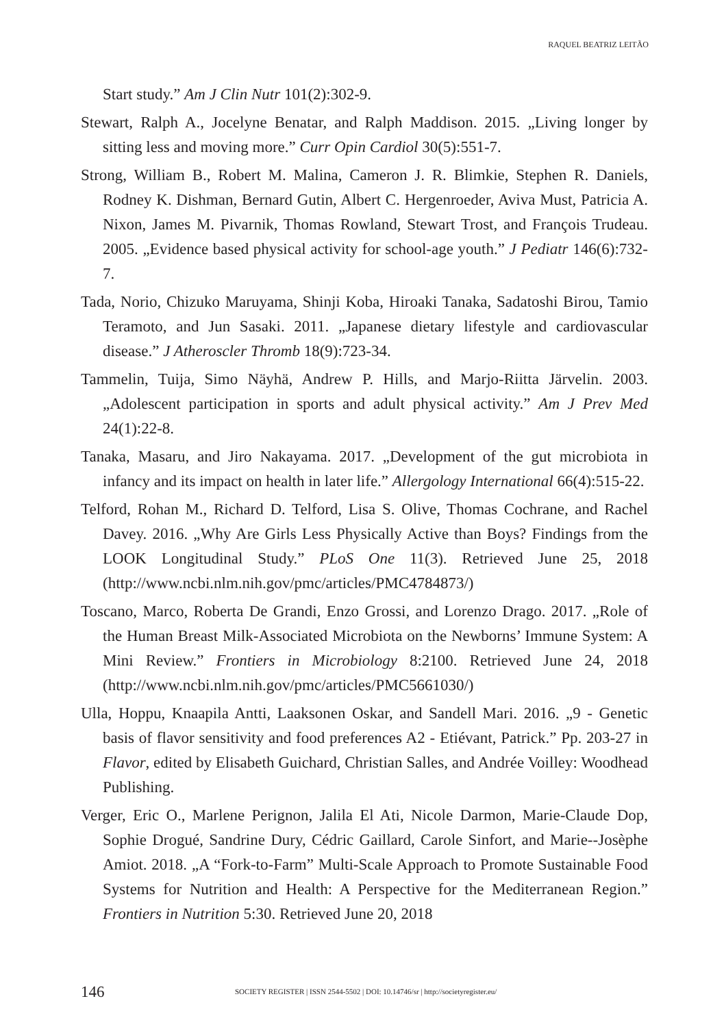RAQUEL BEATRIZ LEITÃO
Start study.” Am J Clin Nutr 101(2):302-9.
Stewart, Ralph A., Jocelyne Benatar, and Ralph Maddison. 2015. „Living longer by sitting less and moving more.” Curr Opin Cardiol 30(5):551-7.
Strong, William B., Robert M. Malina, Cameron J. R. Blimkie, Stephen R. Daniels, Rodney K. Dishman, Bernard Gutin, Albert C. Hergenroeder, Aviva Must, Patricia A. Nixon, James M. Pivarnik, Thomas Rowland, Stewart Trost, and François Trudeau. 2005. „Evidence based physical activity for school-age youth.” J Pediatr 146(6):732-7.
Tada, Norio, Chizuko Maruyama, Shinji Koba, Hiroaki Tanaka, Sadatoshi Birou, Tamio Teramoto, and Jun Sasaki. 2011. „Japanese dietary lifestyle and cardiovascular disease.” J Atheroscler Thromb 18(9):723-34.
Tammelin, Tuija, Simo Näyhä, Andrew P. Hills, and Marjo-Riitta Järvelin. 2003. „Adolescent participation in sports and adult physical activity.” Am J Prev Med 24(1):22-8.
Tanaka, Masaru, and Jiro Nakayama. 2017. „Development of the gut microbiota in infancy and its impact on health in later life.” Allergology International 66(4):515-22.
Telford, Rohan M., Richard D. Telford, Lisa S. Olive, Thomas Cochrane, and Rachel Davey. 2016. „Why Are Girls Less Physically Active than Boys? Findings from the LOOK Longitudinal Study.” PLoS One 11(3). Retrieved June 25, 2018 (http://www.ncbi.nlm.nih.gov/pmc/articles/PMC4784873/)
Toscano, Marco, Roberta De Grandi, Enzo Grossi, and Lorenzo Drago. 2017. „Role of the Human Breast Milk-Associated Microbiota on the Newborns’ Immune System: A Mini Review.” Frontiers in Microbiology 8:2100. Retrieved June 24, 2018 (http://www.ncbi.nlm.nih.gov/pmc/articles/PMC5661030/)
Ulla, Hoppu, Knaapila Antti, Laaksonen Oskar, and Sandell Mari. 2016. „9 - Genetic basis of flavor sensitivity and food preferences A2 - Etiévant, Patrick.” Pp. 203-27 in Flavor, edited by Elisabeth Guichard, Christian Salles, and Andrée Voilley: Woodhead Publishing.
Verger, Eric O., Marlene Perignon, Jalila El Ati, Nicole Darmon, Marie-Claude Dop, Sophie Drogué, Sandrine Dury, Cédric Gaillard, Carole Sinfort, and Marie--Josèphe Amiot. 2018. „A “Fork-to-Farm” Multi-Scale Approach to Promote Sustainable Food Systems for Nutrition and Health: A Perspective for the Mediterranean Region.” Frontiers in Nutrition 5:30. Retrieved June 20, 2018
146 SOCIETY REGISTER | ISSN 2544-5502 | DOI: 10.14746/sr | http://societyregister.eu/